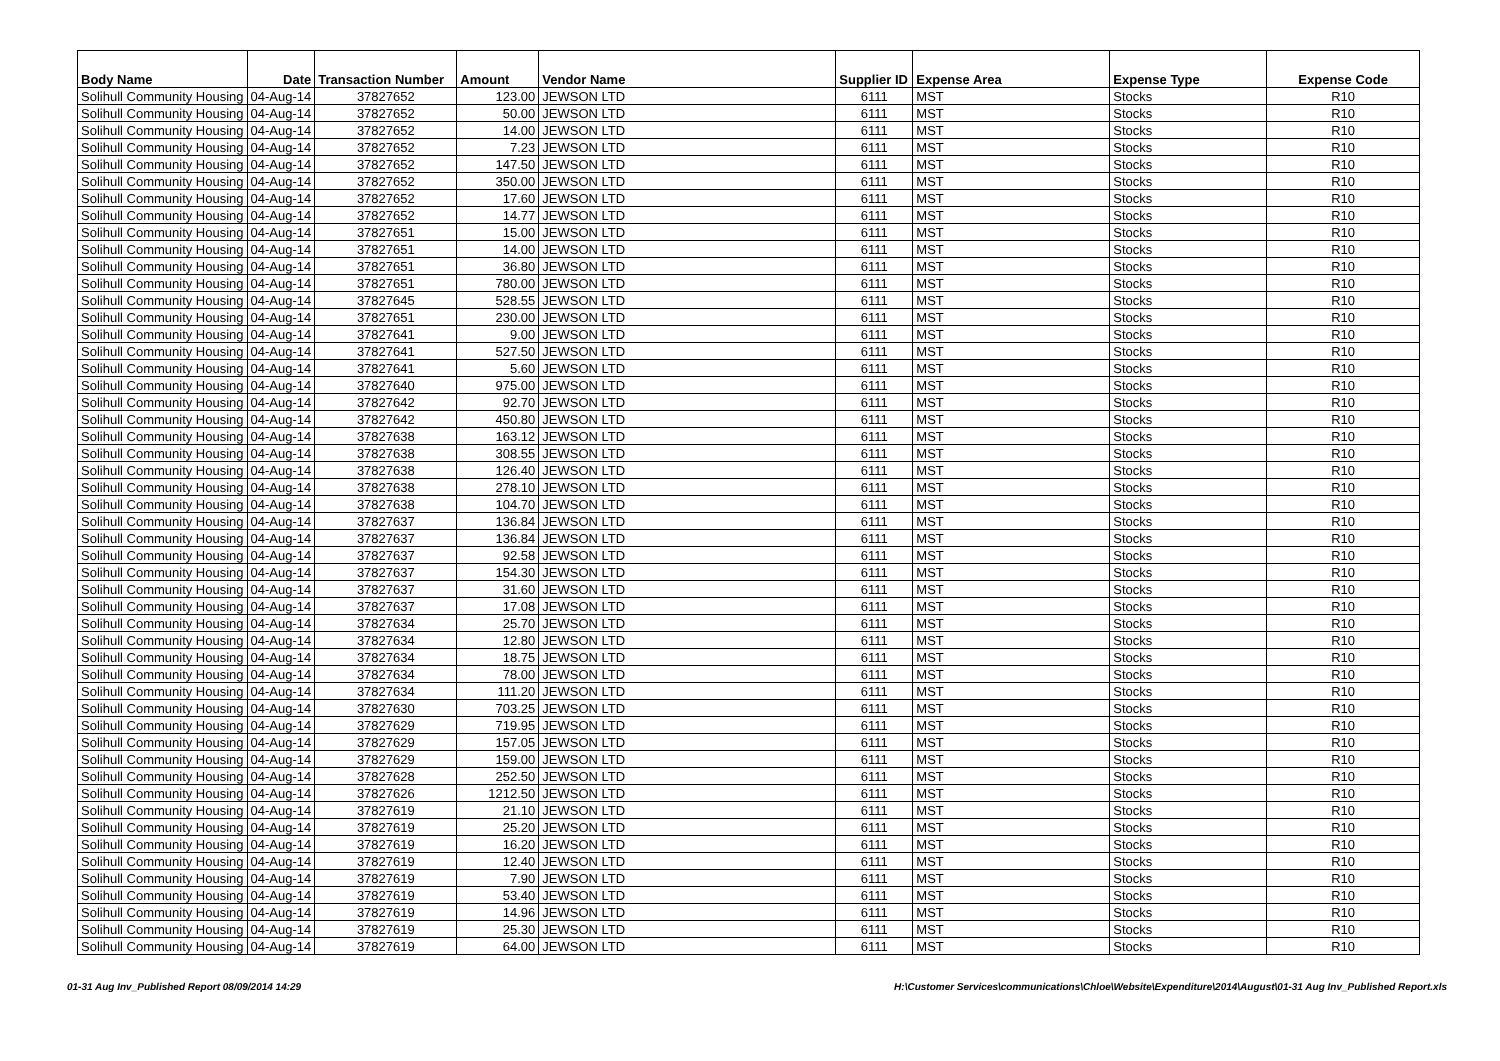| Body Name | Date | Transaction Number | Amount | Vendor Name | Supplier ID | Expense Area | Expense Type | Expense Code |
| --- | --- | --- | --- | --- | --- | --- | --- | --- |
| Solihull Community Housing | 04-Aug-14 | 37827652 | 123.00 | JEWSON LTD | 6111 | MST | Stocks | R10 |
| Solihull Community Housing | 04-Aug-14 | 37827652 | 50.00 | JEWSON LTD | 6111 | MST | Stocks | R10 |
| Solihull Community Housing | 04-Aug-14 | 37827652 | 14.00 | JEWSON LTD | 6111 | MST | Stocks | R10 |
| Solihull Community Housing | 04-Aug-14 | 37827652 | 7.23 | JEWSON LTD | 6111 | MST | Stocks | R10 |
| Solihull Community Housing | 04-Aug-14 | 37827652 | 147.50 | JEWSON LTD | 6111 | MST | Stocks | R10 |
| Solihull Community Housing | 04-Aug-14 | 37827652 | 350.00 | JEWSON LTD | 6111 | MST | Stocks | R10 |
| Solihull Community Housing | 04-Aug-14 | 37827652 | 17.60 | JEWSON LTD | 6111 | MST | Stocks | R10 |
| Solihull Community Housing | 04-Aug-14 | 37827652 | 14.77 | JEWSON LTD | 6111 | MST | Stocks | R10 |
| Solihull Community Housing | 04-Aug-14 | 37827651 | 15.00 | JEWSON LTD | 6111 | MST | Stocks | R10 |
| Solihull Community Housing | 04-Aug-14 | 37827651 | 14.00 | JEWSON LTD | 6111 | MST | Stocks | R10 |
| Solihull Community Housing | 04-Aug-14 | 37827651 | 36.80 | JEWSON LTD | 6111 | MST | Stocks | R10 |
| Solihull Community Housing | 04-Aug-14 | 37827651 | 780.00 | JEWSON LTD | 6111 | MST | Stocks | R10 |
| Solihull Community Housing | 04-Aug-14 | 37827645 | 528.55 | JEWSON LTD | 6111 | MST | Stocks | R10 |
| Solihull Community Housing | 04-Aug-14 | 37827651 | 230.00 | JEWSON LTD | 6111 | MST | Stocks | R10 |
| Solihull Community Housing | 04-Aug-14 | 37827641 | 9.00 | JEWSON LTD | 6111 | MST | Stocks | R10 |
| Solihull Community Housing | 04-Aug-14 | 37827641 | 527.50 | JEWSON LTD | 6111 | MST | Stocks | R10 |
| Solihull Community Housing | 04-Aug-14 | 37827641 | 5.60 | JEWSON LTD | 6111 | MST | Stocks | R10 |
| Solihull Community Housing | 04-Aug-14 | 37827640 | 975.00 | JEWSON LTD | 6111 | MST | Stocks | R10 |
| Solihull Community Housing | 04-Aug-14 | 37827642 | 92.70 | JEWSON LTD | 6111 | MST | Stocks | R10 |
| Solihull Community Housing | 04-Aug-14 | 37827642 | 450.80 | JEWSON LTD | 6111 | MST | Stocks | R10 |
| Solihull Community Housing | 04-Aug-14 | 37827638 | 163.12 | JEWSON LTD | 6111 | MST | Stocks | R10 |
| Solihull Community Housing | 04-Aug-14 | 37827638 | 308.55 | JEWSON LTD | 6111 | MST | Stocks | R10 |
| Solihull Community Housing | 04-Aug-14 | 37827638 | 126.40 | JEWSON LTD | 6111 | MST | Stocks | R10 |
| Solihull Community Housing | 04-Aug-14 | 37827638 | 278.10 | JEWSON LTD | 6111 | MST | Stocks | R10 |
| Solihull Community Housing | 04-Aug-14 | 37827638 | 104.70 | JEWSON LTD | 6111 | MST | Stocks | R10 |
| Solihull Community Housing | 04-Aug-14 | 37827637 | 136.84 | JEWSON LTD | 6111 | MST | Stocks | R10 |
| Solihull Community Housing | 04-Aug-14 | 37827637 | 136.84 | JEWSON LTD | 6111 | MST | Stocks | R10 |
| Solihull Community Housing | 04-Aug-14 | 37827637 | 92.58 | JEWSON LTD | 6111 | MST | Stocks | R10 |
| Solihull Community Housing | 04-Aug-14 | 37827637 | 154.30 | JEWSON LTD | 6111 | MST | Stocks | R10 |
| Solihull Community Housing | 04-Aug-14 | 37827637 | 31.60 | JEWSON LTD | 6111 | MST | Stocks | R10 |
| Solihull Community Housing | 04-Aug-14 | 37827637 | 17.08 | JEWSON LTD | 6111 | MST | Stocks | R10 |
| Solihull Community Housing | 04-Aug-14 | 37827634 | 25.70 | JEWSON LTD | 6111 | MST | Stocks | R10 |
| Solihull Community Housing | 04-Aug-14 | 37827634 | 12.80 | JEWSON LTD | 6111 | MST | Stocks | R10 |
| Solihull Community Housing | 04-Aug-14 | 37827634 | 18.75 | JEWSON LTD | 6111 | MST | Stocks | R10 |
| Solihull Community Housing | 04-Aug-14 | 37827634 | 78.00 | JEWSON LTD | 6111 | MST | Stocks | R10 |
| Solihull Community Housing | 04-Aug-14 | 37827634 | 111.20 | JEWSON LTD | 6111 | MST | Stocks | R10 |
| Solihull Community Housing | 04-Aug-14 | 37827630 | 703.25 | JEWSON LTD | 6111 | MST | Stocks | R10 |
| Solihull Community Housing | 04-Aug-14 | 37827629 | 719.95 | JEWSON LTD | 6111 | MST | Stocks | R10 |
| Solihull Community Housing | 04-Aug-14 | 37827629 | 157.05 | JEWSON LTD | 6111 | MST | Stocks | R10 |
| Solihull Community Housing | 04-Aug-14 | 37827629 | 159.00 | JEWSON LTD | 6111 | MST | Stocks | R10 |
| Solihull Community Housing | 04-Aug-14 | 37827628 | 252.50 | JEWSON LTD | 6111 | MST | Stocks | R10 |
| Solihull Community Housing | 04-Aug-14 | 37827626 | 1212.50 | JEWSON LTD | 6111 | MST | Stocks | R10 |
| Solihull Community Housing | 04-Aug-14 | 37827619 | 21.10 | JEWSON LTD | 6111 | MST | Stocks | R10 |
| Solihull Community Housing | 04-Aug-14 | 37827619 | 25.20 | JEWSON LTD | 6111 | MST | Stocks | R10 |
| Solihull Community Housing | 04-Aug-14 | 37827619 | 16.20 | JEWSON LTD | 6111 | MST | Stocks | R10 |
| Solihull Community Housing | 04-Aug-14 | 37827619 | 12.40 | JEWSON LTD | 6111 | MST | Stocks | R10 |
| Solihull Community Housing | 04-Aug-14 | 37827619 | 7.90 | JEWSON LTD | 6111 | MST | Stocks | R10 |
| Solihull Community Housing | 04-Aug-14 | 37827619 | 53.40 | JEWSON LTD | 6111 | MST | Stocks | R10 |
| Solihull Community Housing | 04-Aug-14 | 37827619 | 14.96 | JEWSON LTD | 6111 | MST | Stocks | R10 |
| Solihull Community Housing | 04-Aug-14 | 37827619 | 25.30 | JEWSON LTD | 6111 | MST | Stocks | R10 |
| Solihull Community Housing | 04-Aug-14 | 37827619 | 64.00 | JEWSON LTD | 6111 | MST | Stocks | R10 |
01-31 Aug Inv_Published Report 08/09/2014 14:29 H:\Customer Services\communications\Chloe\Website\Expenditure\2014\August\01-31 Aug Inv_Published Report.xls